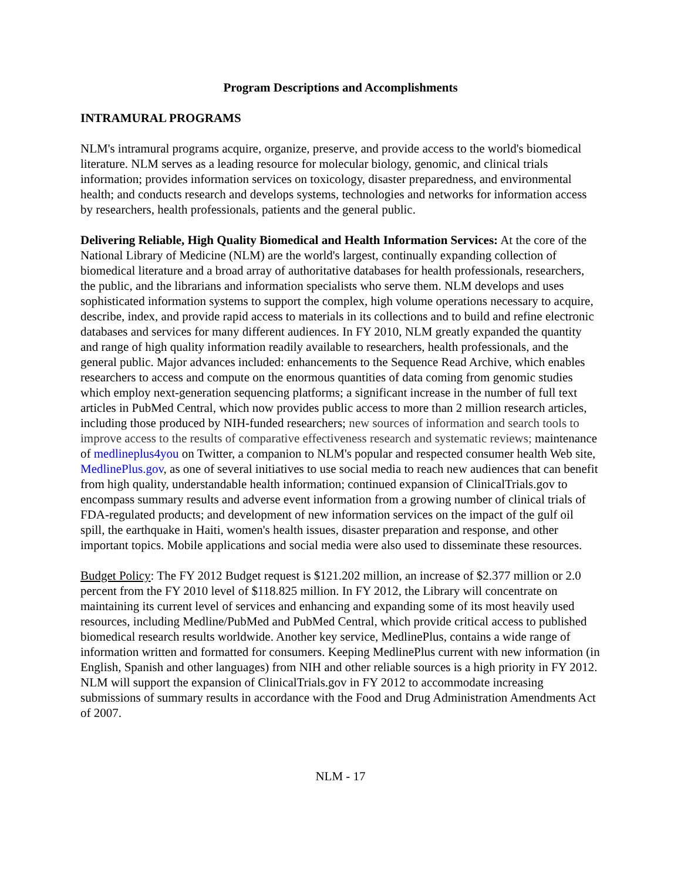Program Descriptions and Accomplishments
INTRAMURAL PROGRAMS
NLM's intramural programs acquire, organize, preserve, and provide access to the world's biomedical literature. NLM serves as a leading resource for molecular biology, genomic, and clinical trials information; provides information services on toxicology, disaster preparedness, and environmental health; and conducts research and develops systems, technologies and networks for information access by researchers, health professionals, patients and the general public.
Delivering Reliable, High Quality Biomedical and Health Information Services: At the core of the National Library of Medicine (NLM) are the world's largest, continually expanding collection of biomedical literature and a broad array of authoritative databases for health professionals, researchers, the public, and the librarians and information specialists who serve them. NLM develops and uses sophisticated information systems to support the complex, high volume operations necessary to acquire, describe, index, and provide rapid access to materials in its collections and to build and refine electronic databases and services for many different audiences. In FY 2010, NLM greatly expanded the quantity and range of high quality information readily available to researchers, health professionals, and the general public. Major advances included: enhancements to the Sequence Read Archive, which enables researchers to access and compute on the enormous quantities of data coming from genomic studies which employ next-generation sequencing platforms; a significant increase in the number of full text articles in PubMed Central, which now provides public access to more than 2 million research articles, including those produced by NIH-funded researchers; new sources of information and search tools to improve access to the results of comparative effectiveness research and systematic reviews; maintenance of medlineplus4you on Twitter, a companion to NLM's popular and respected consumer health Web site, MedlinePlus.gov, as one of several initiatives to use social media to reach new audiences that can benefit from high quality, understandable health information; continued expansion of ClinicalTrials.gov to encompass summary results and adverse event information from a growing number of clinical trials of FDA-regulated products; and development of new information services on the impact of the gulf oil spill, the earthquake in Haiti, women's health issues, disaster preparation and response, and other important topics. Mobile applications and social media were also used to disseminate these resources.
Budget Policy: The FY 2012 Budget request is $121.202 million, an increase of $2.377 million or 2.0 percent from the FY 2010 level of $118.825 million. In FY 2012, the Library will concentrate on maintaining its current level of services and enhancing and expanding some of its most heavily used resources, including Medline/PubMed and PubMed Central, which provide critical access to published biomedical research results worldwide. Another key service, MedlinePlus, contains a wide range of information written and formatted for consumers. Keeping MedlinePlus current with new information (in English, Spanish and other languages) from NIH and other reliable sources is a high priority in FY 2012. NLM will support the expansion of ClinicalTrials.gov in FY 2012 to accommodate increasing submissions of summary results in accordance with the Food and Drug Administration Amendments Act of 2007.
NLM - 17